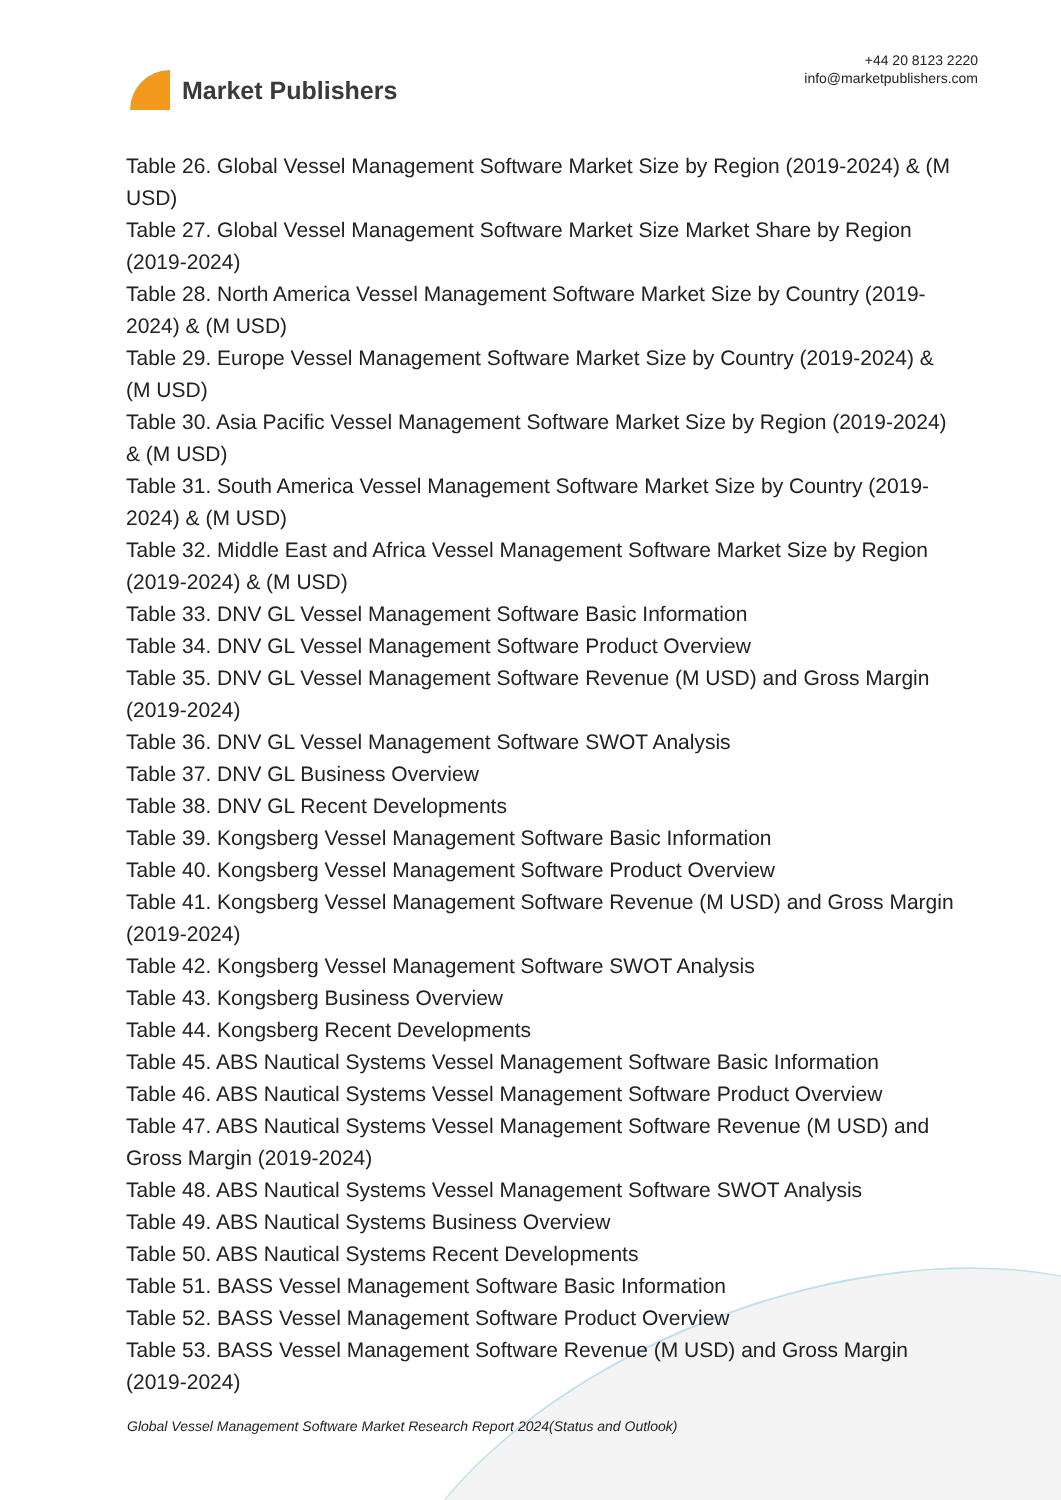Market Publishers
+44 20 8123 2220
info@marketpublishers.com
Table 26. Global Vessel Management Software Market Size by Region (2019-2024) & (M USD)
Table 27. Global Vessel Management Software Market Size Market Share by Region (2019-2024)
Table 28. North America Vessel Management Software Market Size by Country (2019-2024) & (M USD)
Table 29. Europe Vessel Management Software Market Size by Country (2019-2024) & (M USD)
Table 30. Asia Pacific Vessel Management Software Market Size by Region (2019-2024) & (M USD)
Table 31. South America Vessel Management Software Market Size by Country (2019-2024) & (M USD)
Table 32. Middle East and Africa Vessel Management Software Market Size by Region (2019-2024) & (M USD)
Table 33. DNV GL Vessel Management Software Basic Information
Table 34. DNV GL Vessel Management Software Product Overview
Table 35. DNV GL Vessel Management Software Revenue (M USD) and Gross Margin (2019-2024)
Table 36. DNV GL Vessel Management Software SWOT Analysis
Table 37. DNV GL Business Overview
Table 38. DNV GL Recent Developments
Table 39. Kongsberg Vessel Management Software Basic Information
Table 40. Kongsberg Vessel Management Software Product Overview
Table 41. Kongsberg Vessel Management Software Revenue (M USD) and Gross Margin (2019-2024)
Table 42. Kongsberg Vessel Management Software SWOT Analysis
Table 43. Kongsberg Business Overview
Table 44. Kongsberg Recent Developments
Table 45. ABS Nautical Systems Vessel Management Software Basic Information
Table 46. ABS Nautical Systems Vessel Management Software Product Overview
Table 47. ABS Nautical Systems Vessel Management Software Revenue (M USD) and Gross Margin (2019-2024)
Table 48. ABS Nautical Systems Vessel Management Software SWOT Analysis
Table 49. ABS Nautical Systems Business Overview
Table 50. ABS Nautical Systems Recent Developments
Table 51. BASS Vessel Management Software Basic Information
Table 52. BASS Vessel Management Software Product Overview
Table 53. BASS Vessel Management Software Revenue (M USD) and Gross Margin (2019-2024)
Global Vessel Management Software Market Research Report 2024(Status and Outlook)